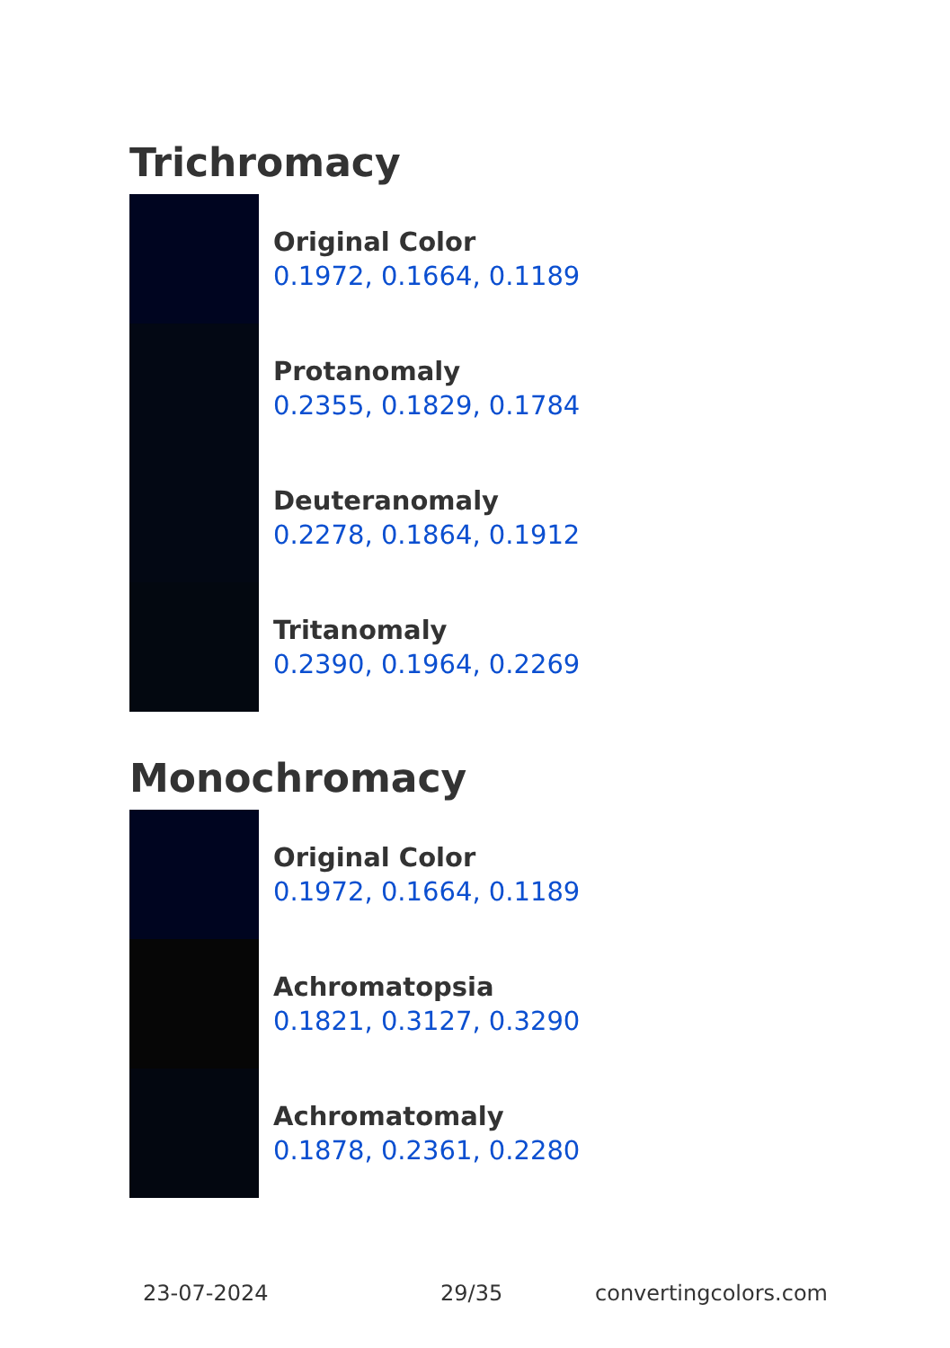Trichromacy
Original Color
0.1972, 0.1664, 0.1189
Protanomaly
0.2355, 0.1829, 0.1784
Deuteranomaly
0.2278, 0.1864, 0.1912
Tritanomaly
0.2390, 0.1964, 0.2269
Monochromacy
Original Color
0.1972, 0.1664, 0.1189
Achromatopsia
0.1821, 0.3127, 0.3290
Achromatomaly
0.1878, 0.2361, 0.2280
23-07-2024 29/35 convertingcolors.com